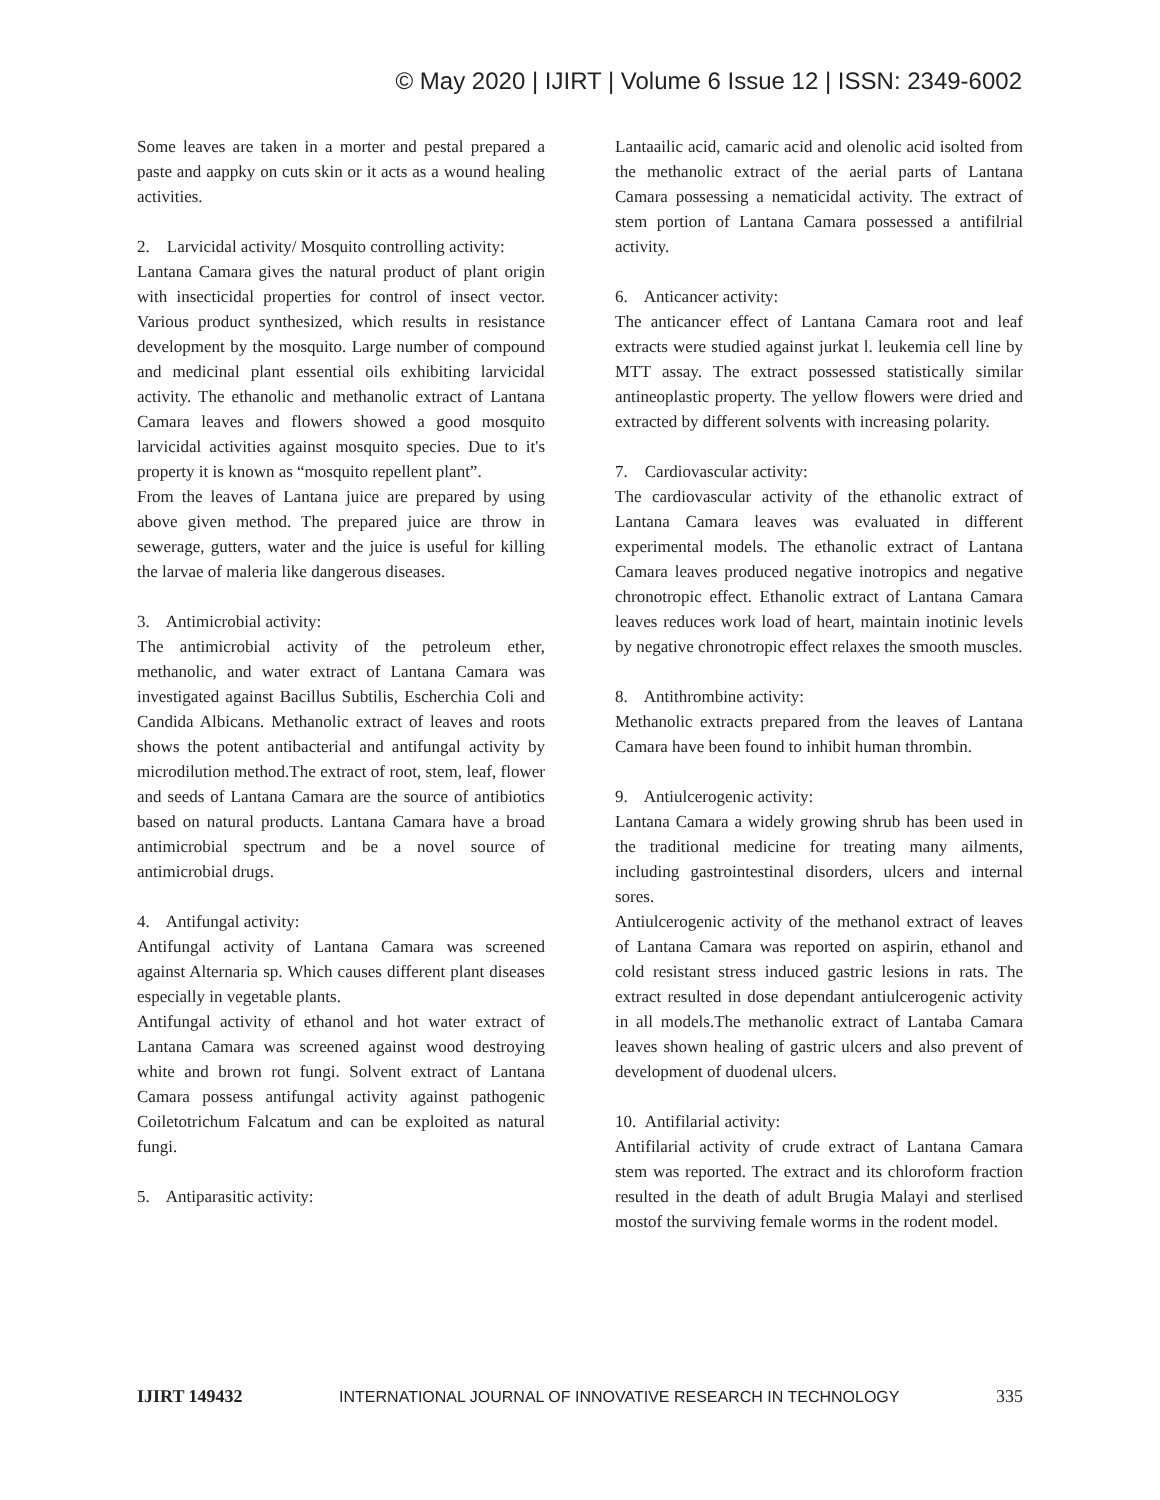© May 2020 | IJIRT | Volume 6 Issue 12 | ISSN: 2349-6002
Some leaves are taken in a morter and pestal prepared a paste and aappky on cuts skin or it acts as a wound healing activities.
2. Larvicidal activity/ Mosquito controlling activity:
Lantana Camara gives the natural product of plant origin with insecticidal properties for control of insect vector. Various product synthesized, which results in resistance development by the mosquito. Large number of compound and medicinal plant essential oils exhibiting larvicidal activity. The ethanolic and methanolic extract of Lantana Camara leaves and flowers showed a good mosquito larvicidal activities against mosquito species. Due to it's property it is known as “mosquito repellent plant”.
From the leaves of Lantana juice are prepared by using above given method. The prepared juice are throw in sewerage, gutters, water and the juice is useful for killing the larvae of maleria like dangerous diseases.
3. Antimicrobial activity:
The antimicrobial activity of the petroleum ether, methanolic, and water extract of Lantana Camara was investigated against Bacillus Subtilis, Escherchia Coli and Candida Albicans. Methanolic extract of leaves and roots shows the potent antibacterial and antifungal activity by microdilution method.The extract of root, stem, leaf, flower and seeds of Lantana Camara are the source of antibiotics based on natural products. Lantana Camara have a broad antimicrobial spectrum and be a novel source of antimicrobial drugs.
4. Antifungal activity:
Antifungal activity of Lantana Camara was screened against Alternaria sp. Which causes different plant diseases especially in vegetable plants.
Antifungal activity of ethanol and hot water extract of Lantana Camara was screened against wood destroying white and brown rot fungi. Solvent extract of Lantana Camara possess antifungal activity against pathogenic Coiletotrichum Falcatum and can be exploited as natural fungi.
5. Antiparasitic activity:
Lantaailic acid, camaric acid and olenolic acid isolted from the methanolic extract of the aerial parts of Lantana Camara possessing a nematicidal activity. The extract of stem portion of Lantana Camara possessed a antifilrial activity.
6. Anticancer activity:
The anticancer effect of Lantana Camara root and leaf extracts were studied against jurkat l. leukemia cell line by MTT assay. The extract possessed statistically similar antineoplastic property. The yellow flowers were dried and extracted by different solvents with increasing polarity.
7. Cardiovascular activity:
The cardiovascular activity of the ethanolic extract of Lantana Camara leaves was evaluated in different experimental models. The ethanolic extract of Lantana Camara leaves produced negative inotropics and negative chronotropic effect. Ethanolic extract of Lantana Camara leaves reduces work load of heart, maintain inotinic levels by negative chronotropic effect relaxes the smooth muscles.
8. Antithrombine activity:
Methanolic extracts prepared from the leaves of Lantana Camara have been found to inhibit human thrombin.
9. Antiulcerogenic activity:
Lantana Camara a widely growing shrub has been used in the traditional medicine for treating many ailments, including gastrointestinal disorders, ulcers and internal sores.
Antiulcerogenic activity of the methanol extract of leaves of Lantana Camara was reported on aspirin, ethanol and cold resistant stress induced gastric lesions in rats. The extract resulted in dose dependant antiulcerogenic activity in all models.The methanolic extract of Lantaba Camara leaves shown healing of gastric ulcers and also prevent of development of duodenal ulcers.
10. Antifilarial activity:
Antifilarial activity of crude extract of Lantana Camara stem was reported. The extract and its chloroform fraction resulted in the death of adult Brugia Malayi and sterlised mostof the surviving female worms in the rodent model.
IJIRT 149432 INTERNATIONAL JOURNAL OF INNOVATIVE RESEARCH IN TECHNOLOGY 335